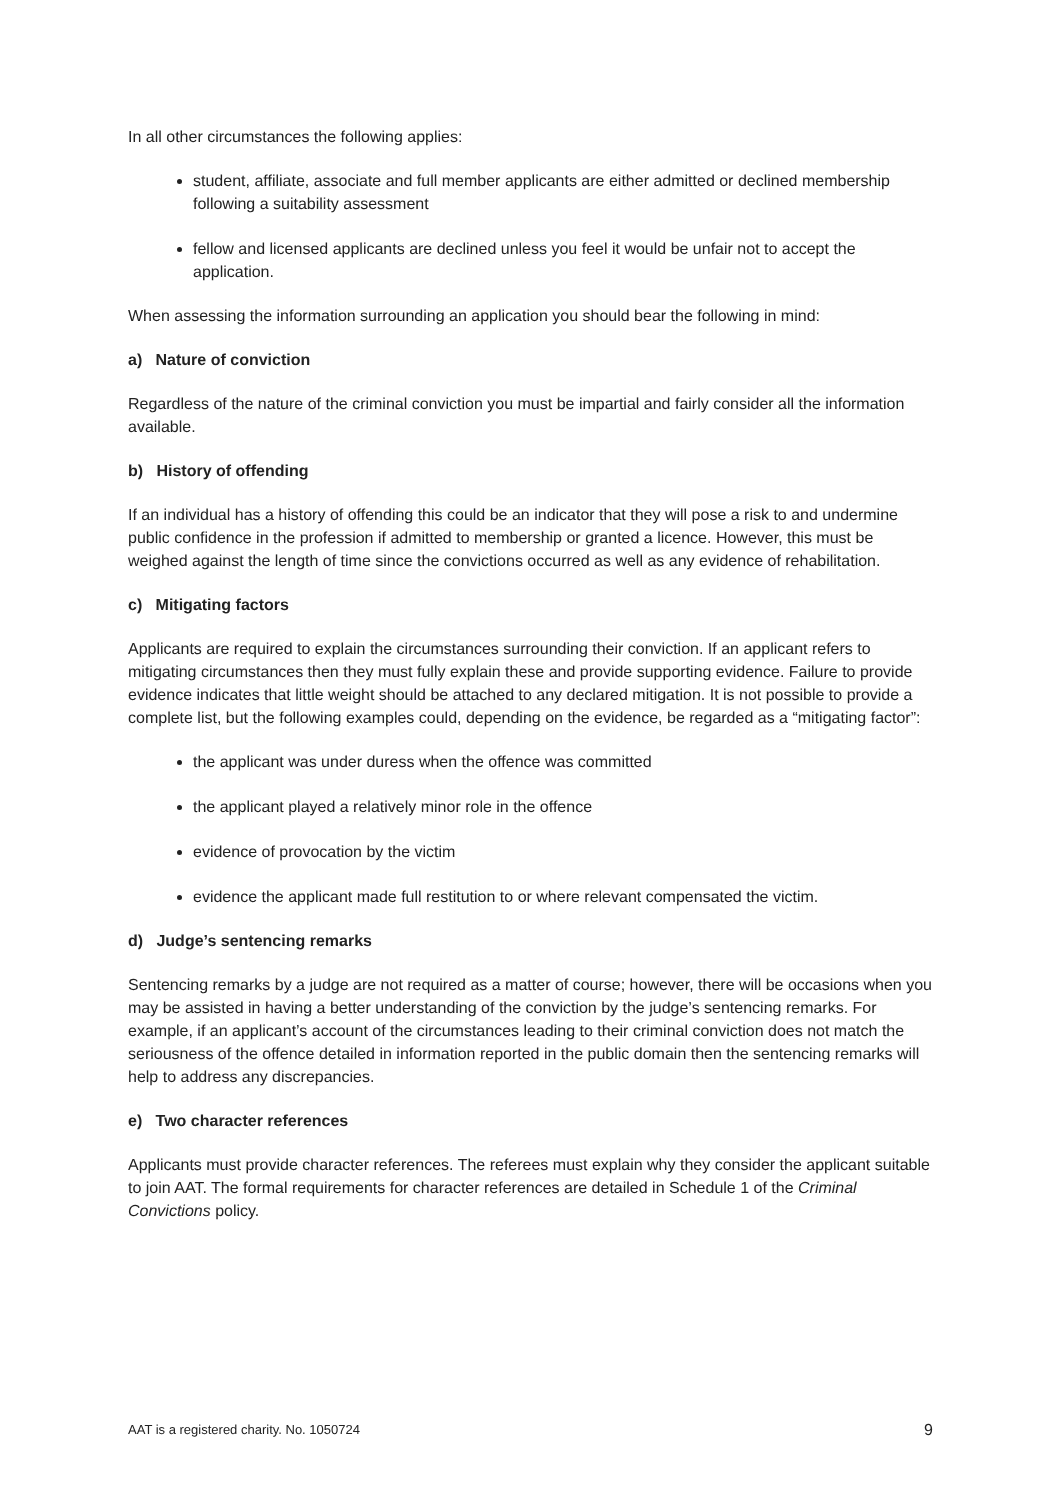In all other circumstances the following applies:
student, affiliate, associate and full member applicants are either admitted or declined membership following a suitability assessment
fellow and licensed applicants are declined unless you feel it would be unfair not to accept the application.
When assessing the information surrounding an application you should bear the following in mind:
a) Nature of conviction
Regardless of the nature of the criminal conviction you must be impartial and fairly consider all the information available.
b) History of offending
If an individual has a history of offending this could be an indicator that they will pose a risk to and undermine public confidence in the profession if admitted to membership or granted a licence. However, this must be weighed against the length of time since the convictions occurred as well as any evidence of rehabilitation.
c) Mitigating factors
Applicants are required to explain the circumstances surrounding their conviction. If an applicant refers to mitigating circumstances then they must fully explain these and provide supporting evidence. Failure to provide evidence indicates that little weight should be attached to any declared mitigation. It is not possible to provide a complete list, but the following examples could, depending on the evidence, be regarded as a “mitigating factor”:
the applicant was under duress when the offence was committed
the applicant played a relatively minor role in the offence
evidence of provocation by the victim
evidence the applicant made full restitution to or where relevant compensated the victim.
d) Judge’s sentencing remarks
Sentencing remarks by a judge are not required as a matter of course; however, there will be occasions when you may be assisted in having a better understanding of the conviction by the judge’s sentencing remarks. For example, if an applicant’s account of the circumstances leading to their criminal conviction does not match the seriousness of the offence detailed in information reported in the public domain then the sentencing remarks will help to address any discrepancies.
e) Two character references
Applicants must provide character references. The referees must explain why they consider the applicant suitable to join AAT. The formal requirements for character references are detailed in Schedule 1 of the Criminal Convictions policy.
AAT is a registered charity. No. 1050724 9